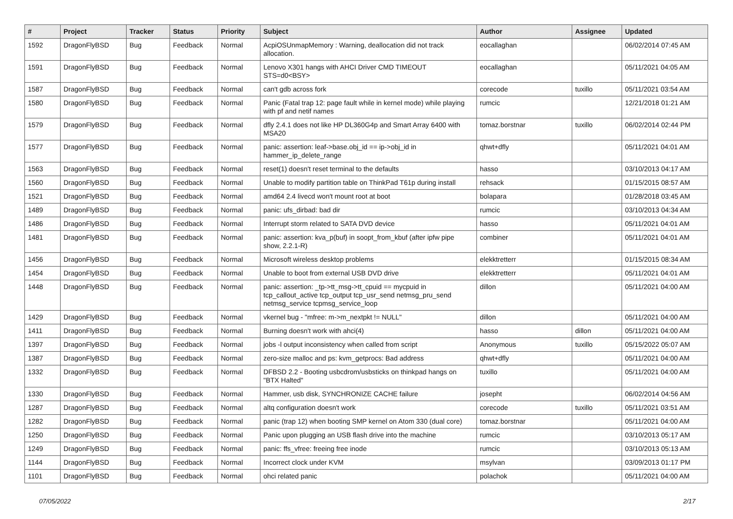| # | Project | Tracker | Status | Priority | Subject | Author | Assignee | Updated |
| --- | --- | --- | --- | --- | --- | --- | --- | --- |
| 1592 | DragonFlyBSD | Bug | Feedback | Normal | AcpiOSUnmapMemory : Warning, deallocation did not track allocation. | eocallaghan | | 06/02/2014 07:45 AM |
| 1591 | DragonFlyBSD | Bug | Feedback | Normal | Lenovo X301 hangs with AHCI Driver CMD TIMEOUT STS=d0<BSY> | eocallaghan | | 05/11/2021 04:05 AM |
| 1587 | DragonFlyBSD | Bug | Feedback | Normal | can't gdb across fork | corecode | tuxillo | 05/11/2021 03:54 AM |
| 1580 | DragonFlyBSD | Bug | Feedback | Normal | Panic (Fatal trap 12: page fault while in kernel mode) while playing with pf and netif names | rumcic | | 12/21/2018 01:21 AM |
| 1579 | DragonFlyBSD | Bug | Feedback | Normal | dfly 2.4.1 does not like HP DL360G4p and Smart Array 6400 with MSA20 | tomaz.borstnar | tuxillo | 06/02/2014 02:44 PM |
| 1577 | DragonFlyBSD | Bug | Feedback | Normal | panic: assertion: leaf->base.obj_id == ip->obj_id in hammer_ip_delete_range | qhwt+dfly | | 05/11/2021 04:01 AM |
| 1563 | DragonFlyBSD | Bug | Feedback | Normal | reset(1) doesn't reset terminal to the defaults | hasso | | 03/10/2013 04:17 AM |
| 1560 | DragonFlyBSD | Bug | Feedback | Normal | Unable to modify partition table on ThinkPad T61p during install | rehsack | | 01/15/2015 08:57 AM |
| 1521 | DragonFlyBSD | Bug | Feedback | Normal | amd64 2.4 livecd won't mount root at boot | bolapara | | 01/28/2018 03:45 AM |
| 1489 | DragonFlyBSD | Bug | Feedback | Normal | panic: ufs_dirbad: bad dir | rumcic | | 03/10/2013 04:34 AM |
| 1486 | DragonFlyBSD | Bug | Feedback | Normal | Interrupt storm related to SATA DVD device | hasso | | 05/11/2021 04:01 AM |
| 1481 | DragonFlyBSD | Bug | Feedback | Normal | panic: assertion: kva_p(buf) in soopt_from_kbuf (after ipfw pipe show, 2.2.1-R) | combiner | | 05/11/2021 04:01 AM |
| 1456 | DragonFlyBSD | Bug | Feedback | Normal | Microsoft wireless desktop problems | elekktretterr | | 01/15/2015 08:34 AM |
| 1454 | DragonFlyBSD | Bug | Feedback | Normal | Unable to boot from external USB DVD drive | elekktretterr | | 05/11/2021 04:01 AM |
| 1448 | DragonFlyBSD | Bug | Feedback | Normal | panic: assertion: _tp->tt_msg->tt_cpuid == mycpuid in tcp_callout_active tcp_output tcp_usr_send netmsg_pru_send netmsg_service tcpmsg_service_loop | dillon | | 05/11/2021 04:00 AM |
| 1429 | DragonFlyBSD | Bug | Feedback | Normal | vkernel bug - "mfree: m->m_nextpkt != NULL" | dillon | | 05/11/2021 04:00 AM |
| 1411 | DragonFlyBSD | Bug | Feedback | Normal | Burning doesn't work with ahci(4) | hasso | dillon | 05/11/2021 04:00 AM |
| 1397 | DragonFlyBSD | Bug | Feedback | Normal | jobs -l output inconsistency when called from script | Anonymous | tuxillo | 05/15/2022 05:07 AM |
| 1387 | DragonFlyBSD | Bug | Feedback | Normal | zero-size malloc and ps: kvm_getprocs: Bad address | qhwt+dfly | | 05/11/2021 04:00 AM |
| 1332 | DragonFlyBSD | Bug | Feedback | Normal | DFBSD 2.2 - Booting usbcdrom/usbsticks on thinkpad hangs on "BTX Halted" | tuxillo | | 05/11/2021 04:00 AM |
| 1330 | DragonFlyBSD | Bug | Feedback | Normal | Hammer, usb disk, SYNCHRONIZE CACHE failure | josepht | | 06/02/2014 04:56 AM |
| 1287 | DragonFlyBSD | Bug | Feedback | Normal | altq configuration doesn't work | corecode | tuxillo | 05/11/2021 03:51 AM |
| 1282 | DragonFlyBSD | Bug | Feedback | Normal | panic (trap 12) when booting SMP kernel on Atom 330 (dual core) | tomaz.borstnar | | 05/11/2021 04:00 AM |
| 1250 | DragonFlyBSD | Bug | Feedback | Normal | Panic upon plugging an USB flash drive into the machine | rumcic | | 03/10/2013 05:17 AM |
| 1249 | DragonFlyBSD | Bug | Feedback | Normal | panic: ffs_vfree: freeing free inode | rumcic | | 03/10/2013 05:13 AM |
| 1144 | DragonFlyBSD | Bug | Feedback | Normal | Incorrect clock under KVM | msylvan | | 03/09/2013 01:17 PM |
| 1101 | DragonFlyBSD | Bug | Feedback | Normal | ohci related panic | polachok | | 05/11/2021 04:00 AM |
07/05/2022 2/17